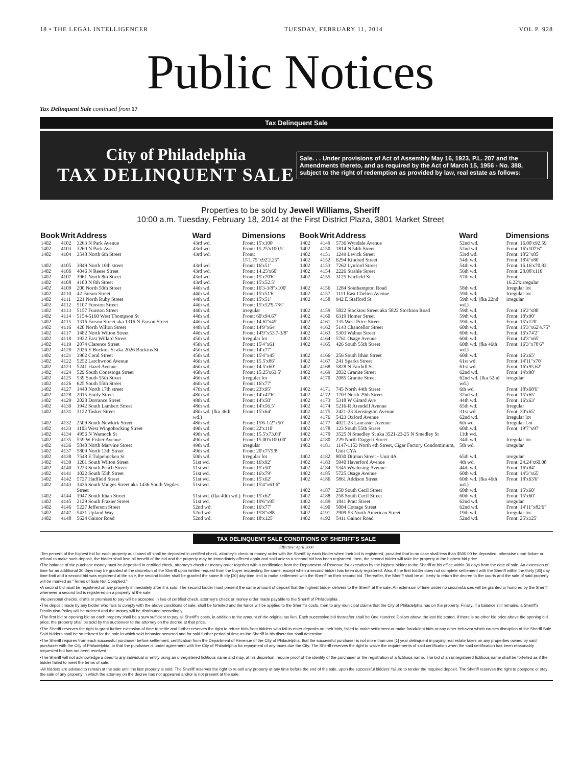18 • THE LEGAL INTELLIGENCER TUESDAY, FEBRUARY 11, 2014 VOL P. 928
Public Notices
Tax Delinquent Sale continued from 17
Tax Delinquent Sale
City of Philadelphia
TAX DELINQUENT SALE
Sale. . . Under provisions of Act of Assembly May 16, 1923, P.L. 207 and the Amendments thereto, and as required by the Act of March 15, 1956 - No. 388, subject to the right of redemption as provided by law, real estate as follows:
Properties to be sold by Jewell Williams, Sheriff
10:00 a.m. Tuesday, February 18, 2014 at the First District Plaza, 3801 Market Street
| Book | Writ | Address | Ward | Dimensions |
| --- | --- | --- | --- | --- |
| 1402 | 4102 | 3263 N Park Avenue | 43rd wd. | Front: 15'x100' |
| 1402 | 4103 | 3260 N Park Ave | 43rd wd. | Front: 15.25'x100.5' |
| 1402 | 4104 | 3548 North 6th Street | 43rd wd. | Front: 15'1.75"x92'2.25" |
| 1402 | 4105 | 3849 North 10th street | 43rd wd. | Front: 16'x51' |
| 1402 | 4106 | 4046 N Reese Street | 43rd wd. | Front: 14.25'x60' |
| 1402 | 4107 | 3961 North 8th Street | 43rd wd. | Front: 15'x70'6" |
| 1402 | 4108 | 4100 N 8th Street | 43rd wd. | Front: 15'x52.5' |
| 1402 | 4109 | 200 North 50th Street | 44th wd. | Front: 16'3-3/8"x100' |
| 1402 | 4110 | 42 Farson Street | 44th wd. | Front: 15'x51'6" |
| 1402 | 4111 | 221 North Ruby Street | 44th wd. | Front: 15'x51' |
| 1402 | 4112 | 5107 Funston Street | 44th wd. | Front: 15'x52'9-7/8" |
| 1402 | 4113 | 5157 Funston Street | 44th wd. | irregular |
| 1402 | 4114 | 5154-5160 West Thompson St | 44th wd. | Front: 60'x94.67' |
| 1402 | 4115 | 1316 Farson Street aka 1316 N Farson Street | 44th wd. | Front: 14.67'x45' |
| 1402 | 4116 | 420 North Wilton Street | 44th wd. | Front: 14'9"x64' |
| 1402 | 4117 | 1482 North Wilton Street | 44th wd. | Front: 14'9"x53'7-3/8" |
| 1402 | 4118 | 1922 East Willard Street | 45th wd. | Irregular lot |
| 1402 | 4119 | 2074 Clarence Street | 45th wd. | Front: 15'4"x61' |
| 1402 | 4120 | 2026 E Buckius St aka 2026 Buckius St | 45th wd. | Front: 14'x77' |
| 1402 | 4121 | 3902 Coral Street | 45th wd. | Front: 15'4"x45' |
| 1402 | 4122 | 5252 Larchwood Avenue | 46th wd. | Front: 15.5'x86' |
| 1402 | 4123 | 5241 Hazel Avenue | 46th wd. | Front: 14.5'x60' |
| 1402 | 4124 | 529 South Conestoga Street | 46th wd. | Front: 15.25'x63.5' |
| 1402 | 4125 | 539 South 55th Street | 46th wd. | Irregular lot |
| 1402 | 4126 | 625 South 55th Street | 46th wd. | Front: 16'x77' |
| 1402 | 4127 | 1440 North 17th street | 47th wd. | Front: 23'x95' |
| 1402 | 4128 | 2015 Emily Street | 48th wd. | Front: 14'x47'6" |
| 1402 | 4129 | 2028 Dorrance Street | 48th wd. | Front: 14'x50' |
| 1402 | 4130 | 1942 South Lambert Street | 48th wd. | Front: 14'x56.5' |
| 1402 | 4131 | 3122 Tasker Street | 48th wd. (fka 36th wd.) | Front: 15'x64' |
| 1402 | 4132 | 2509 South Newkirk Street | 48th wd. | Front: 15'6-1/2"x50' |
| 1402 | 4133 | 1103 West Wingohocking Street | 49th wd. | Front: 22'x110' |
| 1402 | 4134 | 4956 N Warnock St | 49th wd. | Front: 15.5'x73.03' |
| 1402 | 4135 | 559 W Fisher Avenue | 49th wd. | Front: 15.00'x100.00' |
| 1402 | 4136 | 5840 North Marvine Street | 49th wd. | irregular |
| 1402 | 4137 | 5809 North 13th Street | 49th wd. | Front: 20'x75'5/8" |
| 1402 | 4138 | 7548 E Tulpehocken St | 50th wd. | Irregular lot |
| 1402 | 4139 | 1201 South Wilton Street | 51st wd. | Front: 16'x92' |
| 1402 | 4140 | 1223 South Peach Street | 51st wd. | Front: 15'x50' |
| 1402 | 4141 | 1022 South 55th Street | 51st wd. | Front: 16'x79' |
| 1402 | 4142 | 5727 Hadfield Street | 51st wd. | Front: 15'x62' |
| 1402 | 4143 | 1436 South Vodges Street aka 1436 South Vogdes Street | 51st wd. | Front: 15'4"x61'6" |
| 1402 | 4144 | 1947 South Ithan Street | 51st wd. (fka 40th wd.) | Front: 15'x62' |
| 1402 | 4145 | 2129 South Frazier Street | 51st wd. | Front: 19'6"x95' |
| 1402 | 4146 | 5227 Jefferson Street | 52nd wd. | Front: 16'x77' |
| 1402 | 4147 | 5431 Upland Way | 52nd wd. | Front: 15'8"x88' |
| 1402 | 4148 | 5624 Gainor Road | 52nd wd. | Front: 18'x125' |
| Book | Writ | Address | Ward | Dimensions |
| --- | --- | --- | --- | --- |
| 1402 | 4149 | 5736 Wyndale Avenue | 52nd wd. | Front: 16.00'x92.59' |
| 1402 | 4150 | 1814 N 54th Street | 52nd wd. | Front: 16'x107'6" |
| 1402 | 4151 | 1249 Levick Street | 53rd wd. | Front: 18'2"x85' |
| 1402 | 4152 | 6294 Kindred Street | 54th wd. | Front: 18'4"x80' |
| 1402 | 4153 | 7262 Lynford Street | 54th wd. | Front: 16.16'x70.83' |
| 1402 | 4154 | 2226 Strahle Street | 56th wd. | Front: 28.08'x110' |
| 1402 | 4155 | 3125 Fairfield St | 57th wd. | Front: 16.22'xirregular |
| 1402 | 4156 | 1284 Southampton Road | 58th wd. | Irregular lot |
| 1402 | 4157 | 1111 East Chelten Avenue | 59th wd. | Irregular lot |
| 1402 | 4158 | 942 E Stafford St | 59th wd. (fka 22nd wd.) | irregular |
| 1402 | 4159 | 5822 Stockton Street aka 5822 Stockton Road | 59th wd. | Front: 16'2"x80' |
| 1402 | 4160 | 6319 Homer Street | 59th wd. | Front: 18'x90' |
| 1402 | 4161 | 135 West Price Street | 59th wd. | Front: 15'x120' |
| 1402 | 4162 | 5143 Chancellor Street | 60th wd. | Front: 15'3"x62'4.75" |
| 1402 | 4163 | 5303 Walnut Street | 60th wd. | Front: 16'x74'2" |
| 1402 | 4164 | 5761 Osage Avenue | 60th wd. | Front: 14'3"x65' |
| 1402 | 4165 | 426 South 55th Street | 60th wd. (fka 46th wd.) | Front: 16'3"x78'6" |
| 1402 | 4166 | 256 South Ithan Street | 60th wd. | Front: 16'x65' |
| 1402 | 4167 | 241 Sparks Street | 61st wd. | Front: 14'11"x70' |
| 1402 | 4168 | 5828 N Fairhill St. | 61st wd. | Front: 16'x95.62' |
| 1402 | 4169 | 2032 Granite Street | 62nd wd. | Front: 14'x90' |
| 1402 | 4170 | 2085 Granite Street | 62nd wd. (fka 52nd wd.) | irregular |
| 1402 | 4171 | 745 North 44th Street | 6th wd. | Front: 18'x68'6" |
| 1402 | 4172 | 1703 North 29th Street | 32nd wd. | Front: 15'x65' |
| 1402 | 4173 | 5318 W Girard Ave | 44th wd. | Front: 16'x63' |
| 1402 | 4174 | 5216-R Arendell Avenue | 65th wd. | Irregular |
| 1402 | 4175 | 2421-23 Kensington Avenue | 31st wd. | Front: 30'x65' |
| 1402 | 4176 | 5423 Oxford Avenue | 62nd wd. | Irregular lot |
| 1402 | 4177 | 4021-23 Lancaster Avenue | 6th wd. | Irregular Lot |
| 1402 | 4178 | 123 South 55th Street | 60th wd. | Front: 19'7"x97' |
| 1402 | 4179 | 3525 N Smedley St aka 3521-23-25 N Smedley St | 11th wd. | |
| 1402 | 4180 | 229 North Daggett Street | 34th wd. | Irregular lot |
| 1402 | 4181 | 1147-1153 North 4th Street, Cigar Factory Condominium, Unit CYA | 5th wd. | irregular |
| 1402 | 4182 | 8030 Ditman Street - Unit 4A | 65th wd. | irregular |
| 1402 | 4183 | 5940 Haverford Avenue | 4th wd. | Front: 24.24'x60.08' |
| 1402 | 4184 | 5345 Wyalusing Avenue | 44th wd. | Front: 16'x84' |
| 1402 | 4185 | 5725 Osage Avenue | 60th wd. | Front: 14'3"x65' |
| 1402 | 4186 | 5861 Addison Street | 60th wd. (fka 46th wd.) | Front: 18'x63'6" |
| 1402 | 4187 | 250 South Cecil Street | 60th wd. | Front: 15'x60' |
| 1402 | 4188 | 258 South Cecil Street | 60th wd. | Front: 15'x60' |
| 1402 | 4189 | 1841 Pratt Street | 62nd wd. | irregular |
| 1402 | 4190 | 5004 Cottage Street | 62nd wd. | Front: 14'11"x82'6" |
| 1402 | 4191 | 2909-53 North American Street | 19th wd. | Irregular lot |
| 1402 | 4192 | 5411 Gainor Road | 52nd wd. | Front: 25'x125' |
TAX DELINQUENT SALE CONDITIONS OF SHERIFF'S SALE
Effective: April 2000
·Ten percent of the highest bid for each property auctioned off shall be deposited in certified check, attorney's check or money order with the Sheriff by each bidder when their bid is registered, provided that in no case shall less than $500.00 be deposited, otherwise upon failure or refusal to make such deposit, the bidder shall lose all benefit of the bid and the property may be immediately offered again and sold unless a second bid has been registered, then, the second bidder will take the property at the highest bid price.
•The balance of the purchase money must be deposited in certified check, attorney's check or money order together with a certification from the Department of Revenue for execution by the highest bidder to the Sheriff at his office within 30 days from the date of sale. An extension of time for an additional 30 days may be granted at the discretion of the Sheriff upon written request from the buyer requesting the same, except when a second bidder has been duly registered. Also, if the first bidder does not complete settlement with the Sheriff within the thirty [30] day time limit and a second bid was registered at the sale, the second bidder shall be granted the same th irty [30] day time limit to make settlement with the Sheriff on their second bid. Thereafter, the Sheriff shall be at liberty to return the decree to the courts and the sale of said property will be marked as "Terms of Sale Not Complied."
•A second bid must be registered on any property immediately after it is sold. The second bidder must present the same amount of deposit that the highest bidder delivers to the Sheriff at the sale. An extension of time under no circumstances will be granted or honored by the Sheriff whenever a second bid is registered on a property at the sale.
·No personal checks, drafts or promises to pay will be accepted in lieu of certified check, attorney's check or money order made payable to the Sheriff of Philadelphia .
•The deposit made by any bidder who fails to comply with the above conditions of sale, shall be forteited and the funds will be applied to the Sheriff's costs, then to any municipal claims that the City of Philadelphia has on the property. Finally, if a balance still remains, a Sheriff's Distribution Policy will be ordered and the money will be distributed accordingly.
•The first bid or opening bid on each property shall be a sum sufficient to pay all Sheriff's costs, in addition to the amount of the original tax lien. Each successive bid thereafter shall be One Hundred Dollars above the last bid stated. If there is no other bid price above the opening bid price, the property shall be sold by the auctioneer to the attorney on the decree at that price.
•The Sheriff reserves the right to grant further extension of time to settle and further reserves the right to refuse bids from bidders who fail to enter deposits on their bids, failed to make settlement or make fraudulent bids or any other behavior which causes disruption of the Sheriff Sale. Said bidders shall be so refused for the sale in which said behavior occurred and for said further period of time as the Sheriff in his discretion shall determine.
•The Sheriff requires from each successful purchaser before settlement, certification from the Department of Revenue of the City of Philadelphia, that the successful purchaser is not more than one [1] year delinquent in paying real estate taxes on any properties owned by said purchaser with the City of Philadelphia, or that the purchaser is under agreement with the City of Philadelphia for repayment of any taxes due the City. The Sheriff reserves the right to waive the requirements of said certification when the said certification has been reasonably requested but has not been received.
•The Sheriff will not acknowledge a deed to any individual or entity using an unregistered fictitious name and may, at his discretion, require proof of the identity of the purchaser or the registration of a fictitious name. The bid of an unregistered fictitious name shall be forfeited as if the bidder failed to meet the terms of sale.
·All bidders are advised to remain at the sale until the last property is sold. The Sheriff reserves the right to re-sell any property at any time before the end of the sale, upon the successful bidders' failure to tender the required deposit. The Sheriff reserves the right to postpone or stay the sale of any property in which the attorney on the decree has not appeared and/or is not present at the sale.